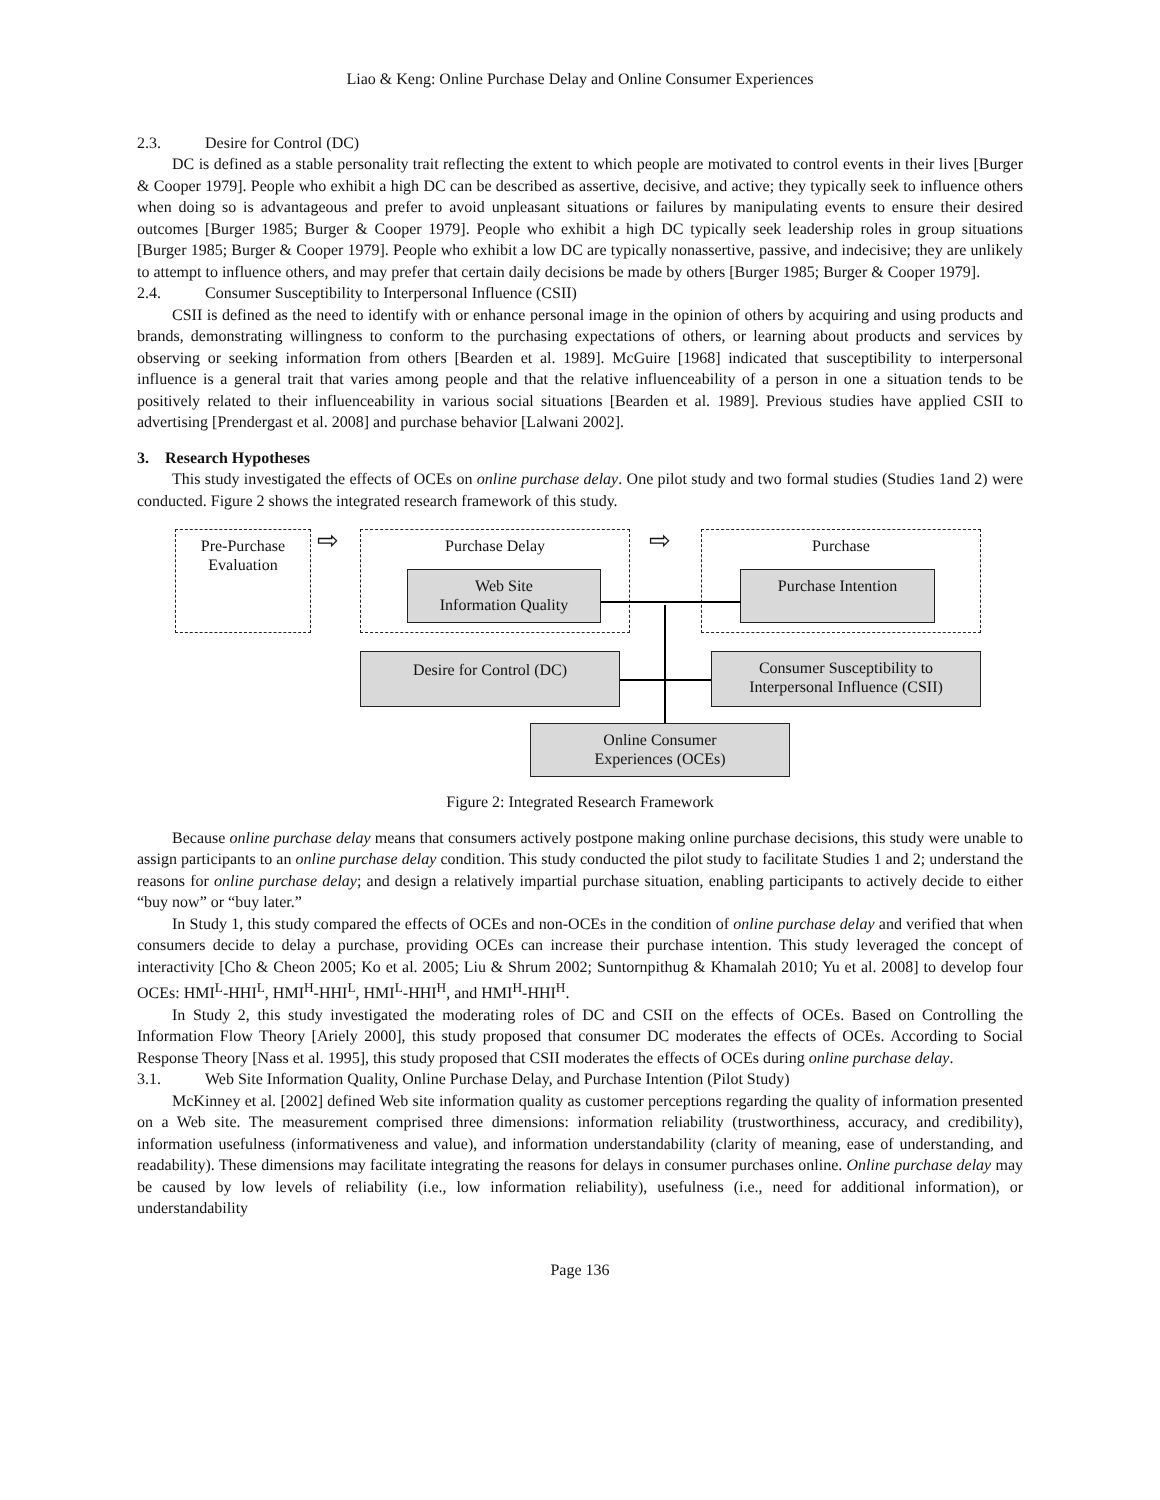Liao & Keng: Online Purchase Delay and Online Consumer Experiences
2.3. Desire for Control (DC)
DC is defined as a stable personality trait reflecting the extent to which people are motivated to control events in their lives [Burger & Cooper 1979]. People who exhibit a high DC can be described as assertive, decisive, and active; they typically seek to influence others when doing so is advantageous and prefer to avoid unpleasant situations or failures by manipulating events to ensure their desired outcomes [Burger 1985; Burger & Cooper 1979]. People who exhibit a high DC typically seek leadership roles in group situations [Burger 1985; Burger & Cooper 1979]. People who exhibit a low DC are typically nonassertive, passive, and indecisive; they are unlikely to attempt to influence others, and may prefer that certain daily decisions be made by others [Burger 1985; Burger & Cooper 1979].
2.4. Consumer Susceptibility to Interpersonal Influence (CSII)
CSII is defined as the need to identify with or enhance personal image in the opinion of others by acquiring and using products and brands, demonstrating willingness to conform to the purchasing expectations of others, or learning about products and services by observing or seeking information from others [Bearden et al. 1989]. McGuire [1968] indicated that susceptibility to interpersonal influence is a general trait that varies among people and that the relative influenceability of a person in one a situation tends to be positively related to their influenceability in various social situations [Bearden et al. 1989]. Previous studies have applied CSII to advertising [Prendergast et al. 2008] and purchase behavior [Lalwani 2002].
3. Research Hypotheses
This study investigated the effects of OCEs on online purchase delay. One pilot study and two formal studies (Studies 1and 2) were conducted. Figure 2 shows the integrated research framework of this study.
Pre-Purchase
Evaluation
⇨ Purchase Delay ⇨ Purchase
Web Site
Information Quality
Purchase Intention
Desire for Control (DC)
Consumer Susceptibility to
Interpersonal Influence (CSII)
Online Consumer
Experiences (OCEs)
Figure 2: Integrated Research Framework
Because online purchase delay means that consumers actively postpone making online purchase decisions, this study were unable to assign participants to an online purchase delay condition. This study conducted the pilot study to facilitate Studies 1 and 2; understand the reasons for online purchase delay; and design a relatively impartial purchase situation, enabling participants to actively decide to either “buy now” or “buy later.”
In Study 1, this study compared the effects of OCEs and non-OCEs in the condition of online purchase delay and verified that when consumers decide to delay a purchase, providing OCEs can increase their purchase intention. This study leveraged the concept of interactivity [Cho & Cheon 2005; Ko et al. 2005; Liu & Shrum 2002; Suntornpithug & Khamalah 2010; Yu et al. 2008] to develop four OCEs: HMI<sup>L</sup>-HHI<sup>L</sup>, HMI<sup>H</sup>-HHI<sup>L</sup>, HMI<sup>L</sup>-HHI<sup>H</sup>, and HMI<sup>H</sup>-HHI<sup>H</sup>.
In Study 2, this study investigated the moderating roles of DC and CSII on the effects of OCEs. Based on Controlling the Information Flow Theory [Ariely 2000], this study proposed that consumer DC moderates the effects of OCEs. According to Social Response Theory [Nass et al. 1995], this study proposed that CSII moderates the effects of OCEs during online purchase delay.
3.1. Web Site Information Quality, Online Purchase Delay, and Purchase Intention (Pilot Study)
McKinney et al. [2002] defined Web site information quality as customer perceptions regarding the quality of information presented on a Web site. The measurement comprised three dimensions: information reliability (trustworthiness, accuracy, and credibility), information usefulness (informativeness and value), and information understandability (clarity of meaning, ease of understanding, and readability). These dimensions may facilitate integrating the reasons for delays in consumer purchases online. Online purchase delay may be caused by low levels of reliability (i.e., low information reliability), usefulness (i.e., need for additional information), or understandability
Page 136